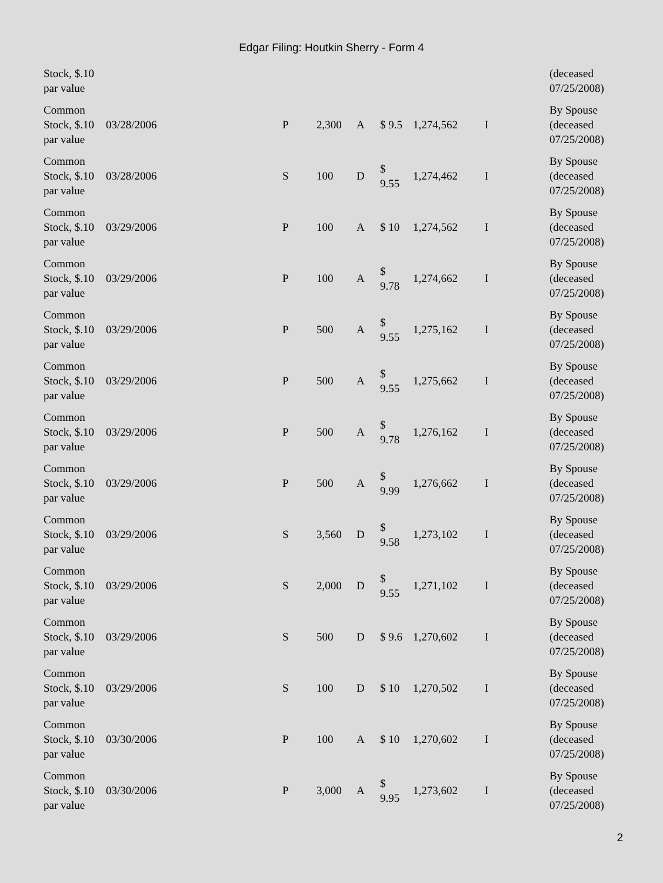Edgar Filing: Houtkin Sherry - Form 4
| Stock, $.10 par value | | | | | | | | (deceased 07/25/2008) |
| Common Stock, $.10 par value | 03/28/2006 | P | 2,300 | A | $ 9.5 | 1,274,562 | I | By Spouse (deceased 07/25/2008) |
| Common Stock, $.10 par value | 03/28/2006 | S | 100 | D | $ 9.55 | 1,274,462 | I | By Spouse (deceased 07/25/2008) |
| Common Stock, $.10 par value | 03/29/2006 | P | 100 | A | $ 10 | 1,274,562 | I | By Spouse (deceased 07/25/2008) |
| Common Stock, $.10 par value | 03/29/2006 | P | 100 | A | $ 9.78 | 1,274,662 | I | By Spouse (deceased 07/25/2008) |
| Common Stock, $.10 par value | 03/29/2006 | P | 500 | A | $ 9.55 | 1,275,162 | I | By Spouse (deceased 07/25/2008) |
| Common Stock, $.10 par value | 03/29/2006 | P | 500 | A | $ 9.55 | 1,275,662 | I | By Spouse (deceased 07/25/2008) |
| Common Stock, $.10 par value | 03/29/2006 | P | 500 | A | $ 9.78 | 1,276,162 | I | By Spouse (deceased 07/25/2008) |
| Common Stock, $.10 par value | 03/29/2006 | P | 500 | A | $ 9.99 | 1,276,662 | I | By Spouse (deceased 07/25/2008) |
| Common Stock, $.10 par value | 03/29/2006 | S | 3,560 | D | $ 9.58 | 1,273,102 | I | By Spouse (deceased 07/25/2008) |
| Common Stock, $.10 par value | 03/29/2006 | S | 2,000 | D | $ 9.55 | 1,271,102 | I | By Spouse (deceased 07/25/2008) |
| Common Stock, $.10 par value | 03/29/2006 | S | 500 | D | $ 9.6 | 1,270,602 | I | By Spouse (deceased 07/25/2008) |
| Common Stock, $.10 par value | 03/29/2006 | S | 100 | D | $ 10 | 1,270,502 | I | By Spouse (deceased 07/25/2008) |
| Common Stock, $.10 par value | 03/30/2006 | P | 100 | A | $ 10 | 1,270,602 | I | By Spouse (deceased 07/25/2008) |
| Common Stock, $.10 par value | 03/30/2006 | P | 3,000 | A | $ 9.95 | 1,273,602 | I | By Spouse (deceased 07/25/2008) |
2